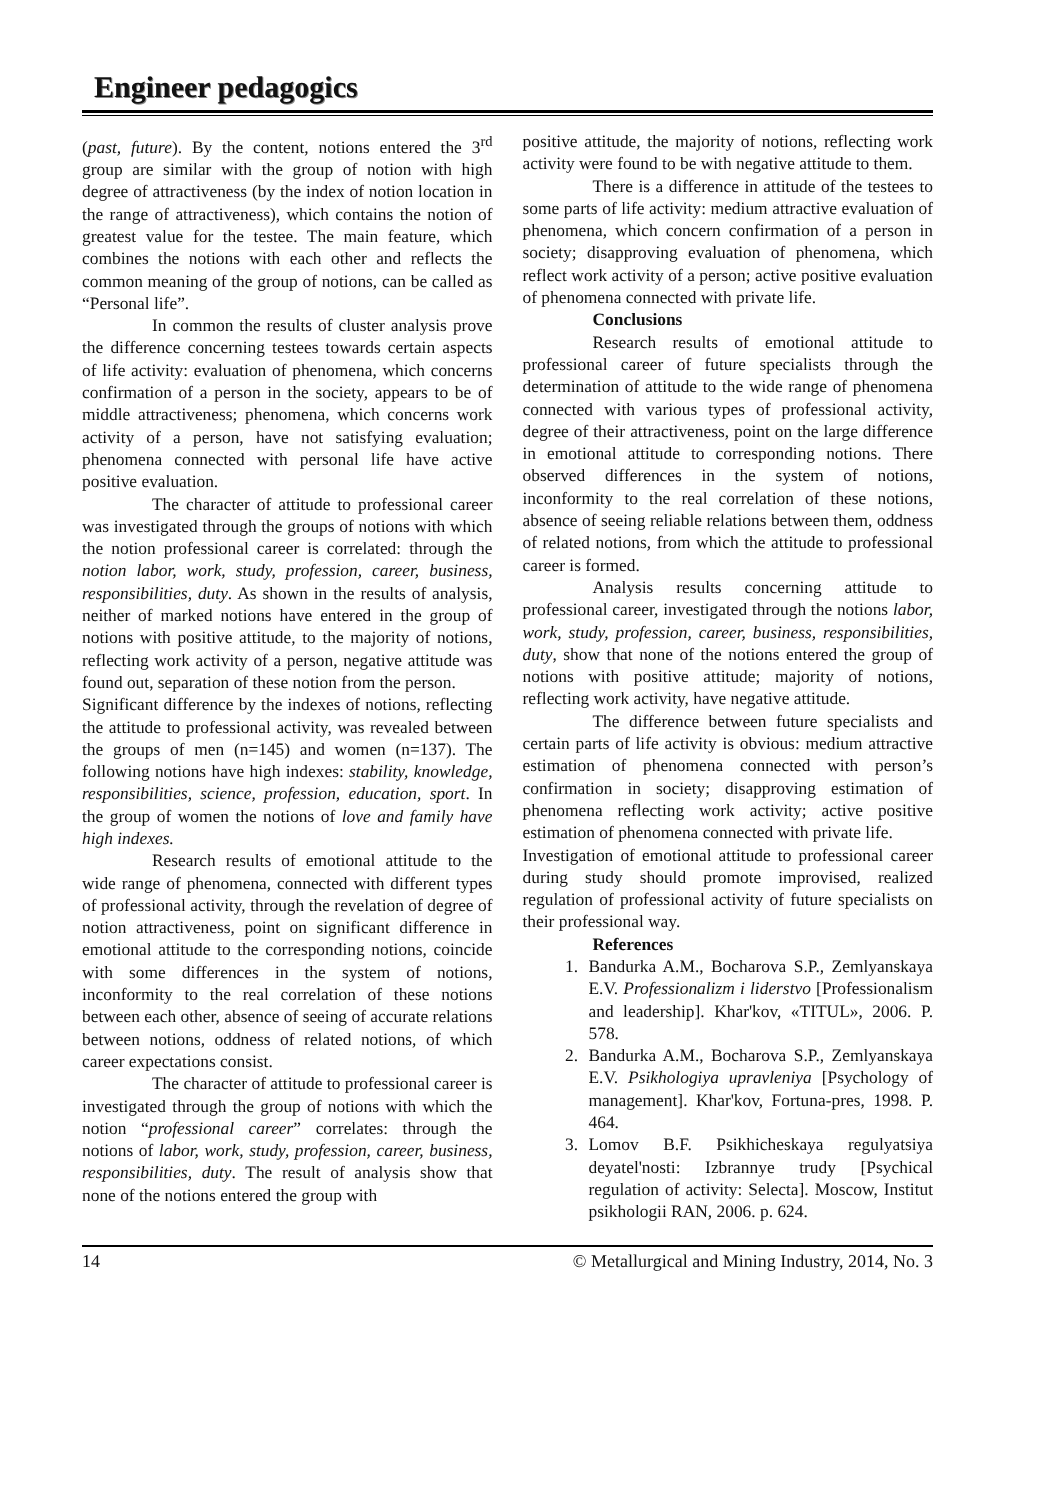Engineer pedagogics
(past, future). By the content, notions entered the 3<sup>rd</sup> group are similar with the group of notion with high degree of attractiveness (by the index of notion location in the range of attractiveness), which contains the notion of greatest value for the testee. The main feature, which combines the notions with each other and reflects the common meaning of the group of notions, can be called as “Personal life”.
In common the results of cluster analysis prove the difference concerning testees towards certain aspects of life activity: evaluation of phenomena, which concerns confirmation of a person in the society, appears to be of middle attractiveness; phenomena, which concerns work activity of a person, have not satisfying evaluation; phenomena connected with personal life have active positive evaluation.
The character of attitude to professional career was investigated through the groups of notions with which the notion professional career is correlated: through the notion labor, work, study, profession, career, business, responsibilities, duty. As shown in the results of analysis, neither of marked notions have entered in the group of notions with positive attitude, to the majority of notions, reflecting work activity of a person, negative attitude was found out, separation of these notion from the person.
Significant difference by the indexes of notions, reflecting the attitude to professional activity, was revealed between the groups of men (n=145) and women (n=137). The following notions have high indexes: stability, knowledge, responsibilities, science, profession, education, sport. In the group of women the notions of love and family have high indexes.
Research results of emotional attitude to the wide range of phenomena, connected with different types of professional activity, through the revelation of degree of notion attractiveness, point on significant difference in emotional attitude to the corresponding notions, coincide with some differences in the system of notions, inconformity to the real correlation of these notions between each other, absence of seeing of accurate relations between notions, oddness of related notions, of which career expectations consist.
The character of attitude to professional career is investigated through the group of notions with which the notion “professional career” correlates: through the notions of labor, work, study, profession, career, business, responsibilities, duty. The result of analysis show that none of the notions entered the group with
positive attitude, the majority of notions, reflecting work activity were found to be with negative attitude to them.
There is a difference in attitude of the testees to some parts of life activity: medium attractive evaluation of phenomena, which concern confirmation of a person in society; disapproving evaluation of phenomena, which reflect work activity of a person; active positive evaluation of phenomena connected with private life.
Conclusions
Research results of emotional attitude to professional career of future specialists through the determination of attitude to the wide range of phenomena connected with various types of professional activity, degree of their attractiveness, point on the large difference in emotional attitude to corresponding notions. There observed differences in the system of notions, inconformity to the real correlation of these notions, absence of seeing reliable relations between them, oddness of related notions, from which the attitude to professional career is formed.
Analysis results concerning attitude to professional career, investigated through the notions labor, work, study, profession, career, business, responsibilities, duty, show that none of the notions entered the group of notions with positive attitude; majority of notions, reflecting work activity, have negative attitude.
The difference between future specialists and certain parts of life activity is obvious: medium attractive estimation of phenomena connected with person’s confirmation in society; disapproving estimation of phenomena reflecting work activity; active positive estimation of phenomena connected with private life.
Investigation of emotional attitude to professional career during study should promote improvised, realized regulation of professional activity of future specialists on their professional way.
References
1. Bandurka A.M., Bocharova S.P., Zemlyanskaya E.V. Professionalizm i liderstvo [Professionalism and leadership]. Khar'kov, «TITUL», 2006. P. 578.
2. Bandurka A.M., Bocharova S.P., Zemlyanskaya E.V. Psikhologiya upravleniya [Psychology of management]. Khar'kov, Fortuna-pres, 1998. P. 464.
3. Lomov B.F. Psikhicheskaya regulyatsiya deyatel'nosti: Izbrannye trudy [Psychical regulation of activity: Selecta]. Moscow, Institut psikhologii RAN, 2006. p. 624.
14 © Metallurgical and Mining Industry, 2014, No. 3